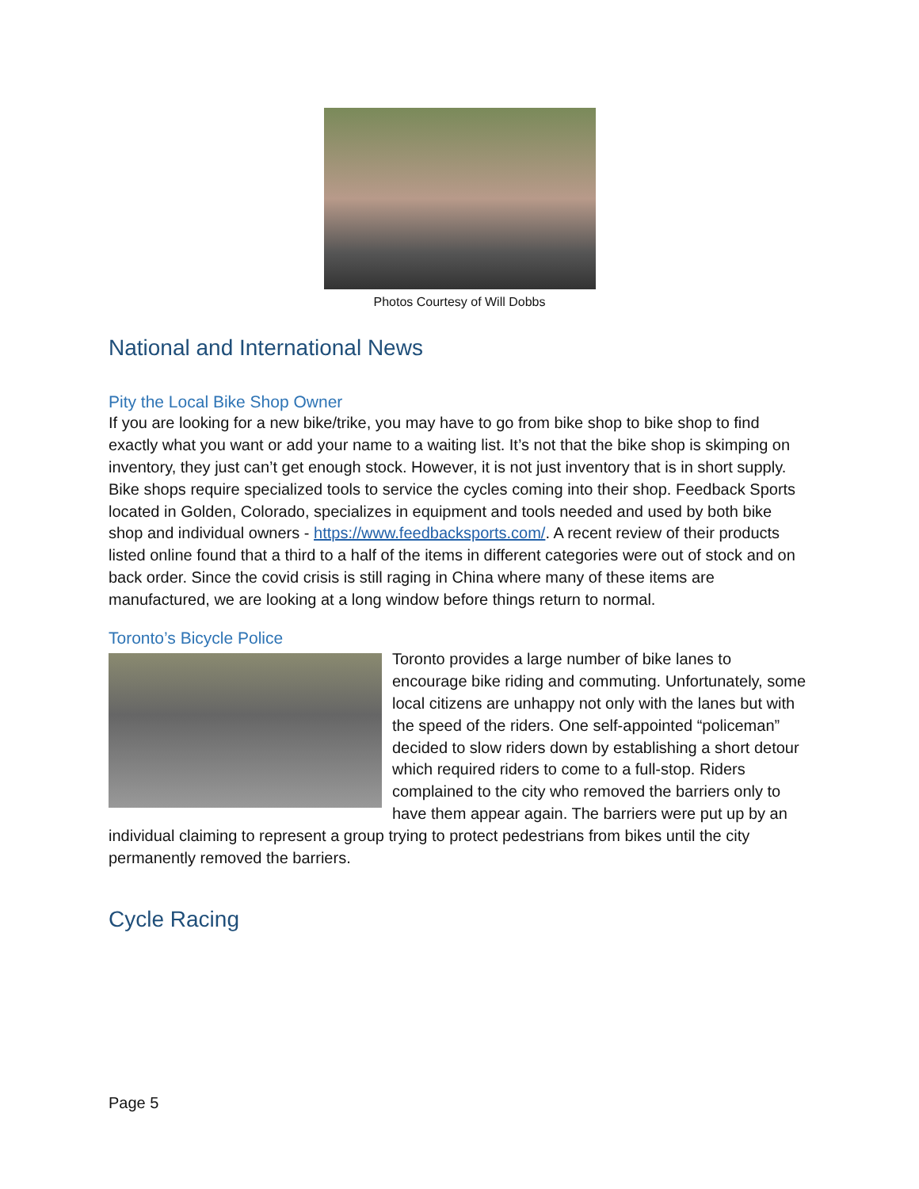Photos Courtesy of Will Dobbs
National and International News
Pity the Local Bike Shop Owner
If you are looking for a new bike/trike, you may have to go from bike shop to bike shop to find exactly what you want or add your name to a waiting list. It’s not that the bike shop is skimping on inventory, they just can’t get enough stock. However, it is not just inventory that is in short supply. Bike shops require specialized tools to service the cycles coming into their shop. Feedback Sports located in Golden, Colorado, specializes in equipment and tools needed and used by both bike shop and individual owners - https://www.feedbacksports.com/. A recent review of their products listed online found that a third to a half of the items in different categories were out of stock and on back order. Since the covid crisis is still raging in China where many of these items are manufactured, we are looking at a long window before things return to normal.
Toronto’s Bicycle Police
Toronto provides a large number of bike lanes to encourage bike riding and commuting. Unfortunately, some local citizens are unhappy not only with the lanes but with the speed of the riders. One self-appointed “policeman” decided to slow riders down by establishing a short detour which required riders to come to a full-stop. Riders complained to the city who removed the barriers only to have them appear again. The barriers were put up by an individual claiming to represent a group trying to protect pedestrians from bikes until the city permanently removed the barriers.
Cycle Racing
Page 5